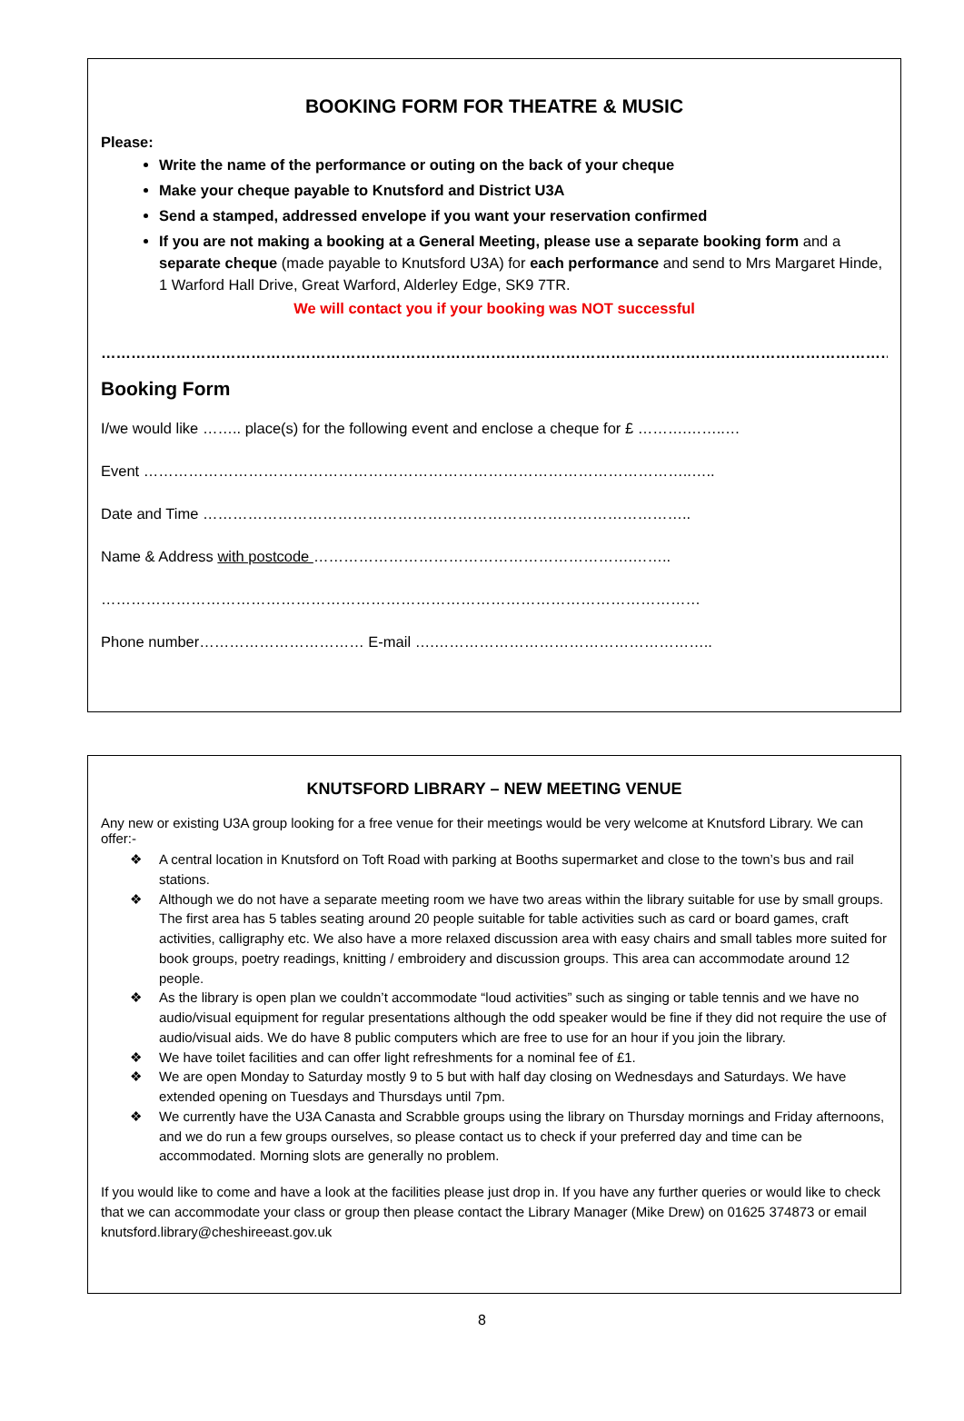BOOKING FORM FOR THEATRE & MUSIC
Please:
Write the name of the performance or outing on the back of your cheque
Make your cheque payable to Knutsford and District U3A
Send a stamped, addressed envelope if you want your reservation confirmed
If you are not making a booking at a General Meeting, please use a separate booking form and a separate cheque (made payable to Knutsford U3A) for each performance and send to Mrs Margaret Hinde, 1 Warford Hall Drive, Great Warford, Alderley Edge, SK9 7TR.
We will contact you if your booking was NOT successful
………………………………………………………………………………………………………………………………………………
Booking Form
I/we would like …….. place(s) for the following event and enclose a cheque for £ ……….……..…
Event ………………………………………………………………………………………………..…..
Date and Time ……………………………………………………………………………………..
Name & Address with postcode ……………………………………………………….……..
…………………………………………………………………………………………………………
Phone number…………………………… E-mail ….………………………………………………..
KNUTSFORD LIBRARY – NEW MEETING VENUE
Any new or existing U3A group looking for a free venue for their meetings would be very welcome at Knutsford Library. We can offer:-
❖ A central location in Knutsford on Toft Road with parking at Booths supermarket and close to the town’s bus and rail stations.
❖ Although we do not have a separate meeting room we have two areas within the library suitable for use by small groups. The first area has 5 tables seating around 20 people suitable for table activities such as card or board games, craft activities, calligraphy etc. We also have a more relaxed discussion area with easy chairs and small tables more suited for book groups, poetry readings, knitting / embroidery and discussion groups. This area can accommodate around 12 people.
❖ As the library is open plan we couldn’t accommodate “loud activities” such as singing or table tennis and we have no audio/visual equipment for regular presentations although the odd speaker would be fine if they did not require the use of audio/visual aids. We do have 8 public computers which are free to use for an hour if you join the library.
❖ We have toilet facilities and can offer light refreshments for a nominal fee of £1.
❖ We are open Monday to Saturday mostly 9 to 5 but with half day closing on Wednesdays and Saturdays. We have extended opening on Tuesdays and Thursdays until 7pm.
❖ We currently have the U3A Canasta and Scrabble groups using the library on Thursday mornings and Friday afternoons, and we do run a few groups ourselves, so please contact us to check if your preferred day and time can be accommodated. Morning slots are generally no problem.
If you would like to come and have a look at the facilities please just drop in. If you have any further queries or would like to check that we can accommodate your class or group then please contact the Library Manager (Mike Drew) on 01625 374873 or email knutsford.library@cheshireeast.gov.uk
8